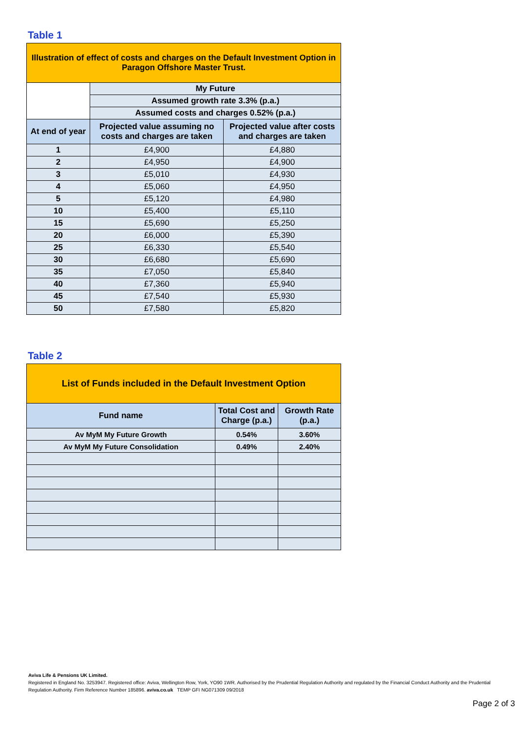Table 1
| Illustration of effect of costs and charges on the Default Investment Option in Paragon Offshore Master Trust. | | |
| --- | --- | --- |
| | My Future | |
| | Assumed growth rate 3.3% (p.a.) | |
| | Assumed costs and charges 0.52% (p.a.) | |
| At end of year | Projected value assuming no costs and charges are taken | Projected value after costs and charges are taken |
| 1 | £4,900 | £4,880 |
| 2 | £4,950 | £4,900 |
| 3 | £5,010 | £4,930 |
| 4 | £5,060 | £4,950 |
| 5 | £5,120 | £4,980 |
| 10 | £5,400 | £5,110 |
| 15 | £5,690 | £5,250 |
| 20 | £6,000 | £5,390 |
| 25 | £6,330 | £5,540 |
| 30 | £6,680 | £5,690 |
| 35 | £7,050 | £5,840 |
| 40 | £7,360 | £5,940 |
| 45 | £7,540 | £5,930 |
| 50 | £7,580 | £5,820 |
Table 2
| List of Funds included in the Default Investment Option | | |
| --- | --- | --- |
| Fund name | Total Cost and Charge (p.a.) | Growth Rate (p.a.) |
| Av MyM My Future Growth | 0.54% | 3.60% |
| Av MyM My Future Consolidation | 0.49% | 2.40% |
Aviva Life & Pensions UK Limited.
Registered in England No. 3253947. Registered office: Aviva, Wellington Row, York, YO90 1WR. Authorised by the Prudential Regulation Authority and regulated by the Financial Conduct Authority and the Prudential Regulation Authority. Firm Reference Number 185896. aviva.co.uk TEMP GFI NG071309 09/2018
Page 2 of 3